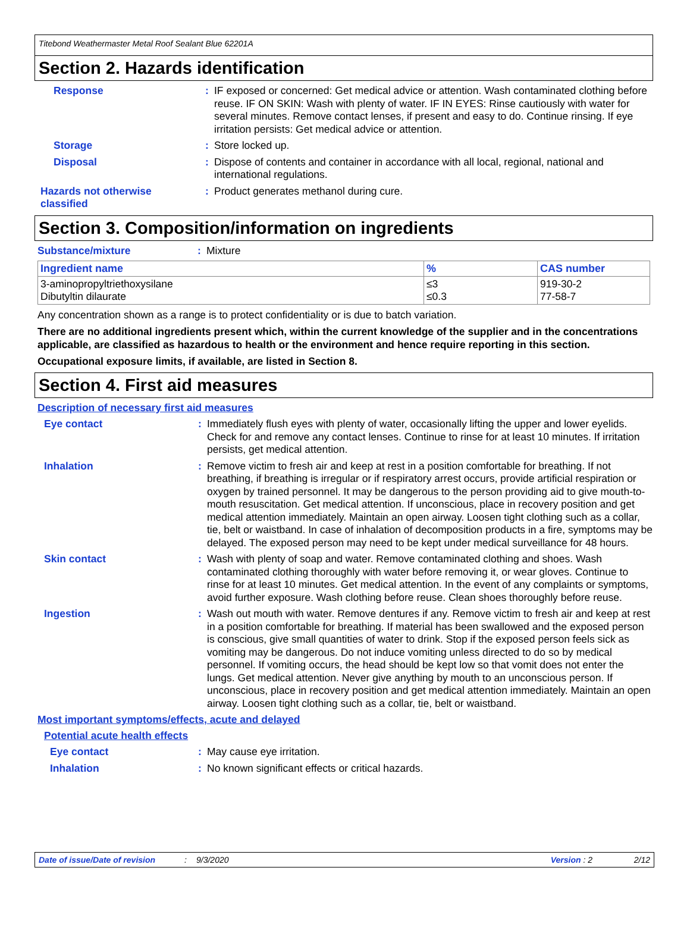Titebond Weathermaster Metal Roof Sealant Blue 62201A
Section 2. Hazards identification
Response : IF exposed or concerned: Get medical advice or attention. Wash contaminated clothing before reuse. IF ON SKIN: Wash with plenty of water. IF IN EYES: Rinse cautiously with water for several minutes. Remove contact lenses, if present and easy to do. Continue rinsing. If eye irritation persists: Get medical advice or attention.
Storage : Store locked up.
Disposal : Dispose of contents and container in accordance with all local, regional, national and international regulations.
Hazards not otherwise classified
: Product generates methanol during cure.
Section 3. Composition/information on ingredients
Substance/mixture : Mixture
| Ingredient name | % | CAS number |
| --- | --- | --- |
| 3-aminopropyltriethoxysilane Dibutyltin dilaurate | ≤3 ≤0.3 | 919-30-2 77-58-7 |
Any concentration shown as a range is to protect confidentiality or is due to batch variation.
There are no additional ingredients present which, within the current knowledge of the supplier and in the concentrations applicable, are classified as hazardous to health or the environment and hence require reporting in this section.
Occupational exposure limits, if available, are listed in Section 8.
Section 4. First aid measures
Description of necessary first aid measures
Eye contact : Immediately flush eyes with plenty of water, occasionally lifting the upper and lower eyelids. Check for and remove any contact lenses. Continue to rinse for at least 10 minutes. If irritation persists, get medical attention.
Inhalation : Remove victim to fresh air and keep at rest in a position comfortable for breathing. If not breathing, if breathing is irregular or if respiratory arrest occurs, provide artificial respiration or oxygen by trained personnel. It may be dangerous to the person providing aid to give mouth-to-mouth resuscitation. Get medical attention. If unconscious, place in recovery position and get medical attention immediately. Maintain an open airway. Loosen tight clothing such as a collar, tie, belt or waistband. In case of inhalation of decomposition products in a fire, symptoms may be delayed. The exposed person may need to be kept under medical surveillance for 48 hours.
Skin contact : Wash with plenty of soap and water. Remove contaminated clothing and shoes. Wash contaminated clothing thoroughly with water before removing it, or wear gloves. Continue to rinse for at least 10 minutes. Get medical attention. In the event of any complaints or symptoms, avoid further exposure. Wash clothing before reuse. Clean shoes thoroughly before reuse.
Ingestion : Wash out mouth with water. Remove dentures if any. Remove victim to fresh air and keep at rest in a position comfortable for breathing. If material has been swallowed and the exposed person is conscious, give small quantities of water to drink. Stop if the exposed person feels sick as vomiting may be dangerous. Do not induce vomiting unless directed to do so by medical personnel. If vomiting occurs, the head should be kept low so that vomit does not enter the lungs. Get medical attention. Never give anything by mouth to an unconscious person. If unconscious, place in recovery position and get medical attention immediately. Maintain an open airway. Loosen tight clothing such as a collar, tie, belt or waistband.
Most important symptoms/effects, acute and delayed
Potential acute health effects
Eye contact : May cause eye irritation.
Inhalation : No known significant effects or critical hazards.
Date of issue/Date of revision: 9/3/2020 Version : 2 2/12